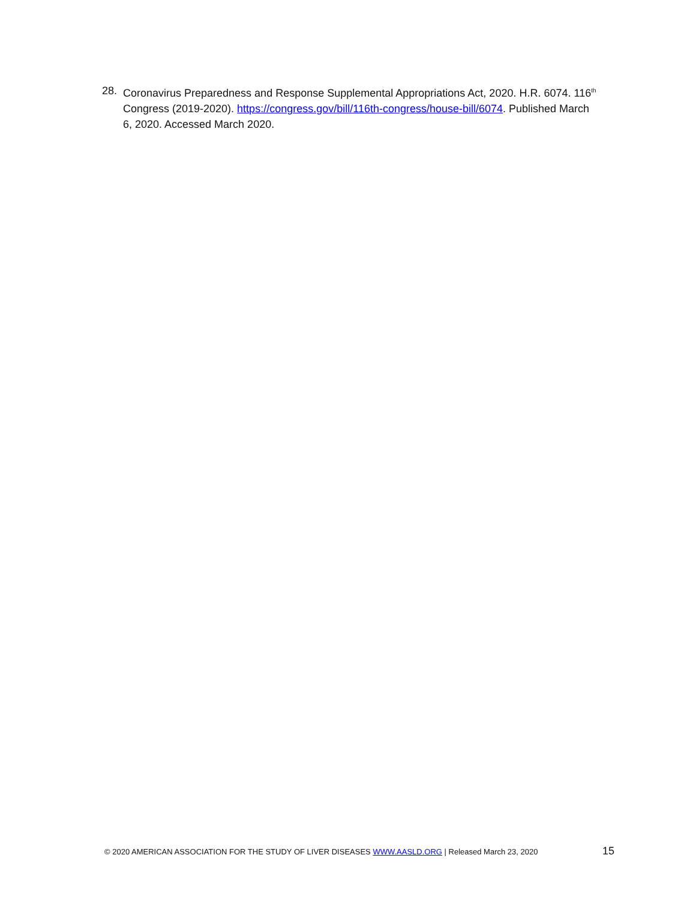28. Coronavirus Preparedness and Response Supplemental Appropriations Act, 2020. H.R. 6074. 116<sup>th</sup> Congress (2019-2020). https://congress.gov/bill/116th-congress/house-bill/6074. Published March 6, 2020. Accessed March 2020.
© 2020 AMERICAN ASSOCIATION FOR THE STUDY OF LIVER DISEASES WWW.AASLD.ORG | Released March 23, 2020 15